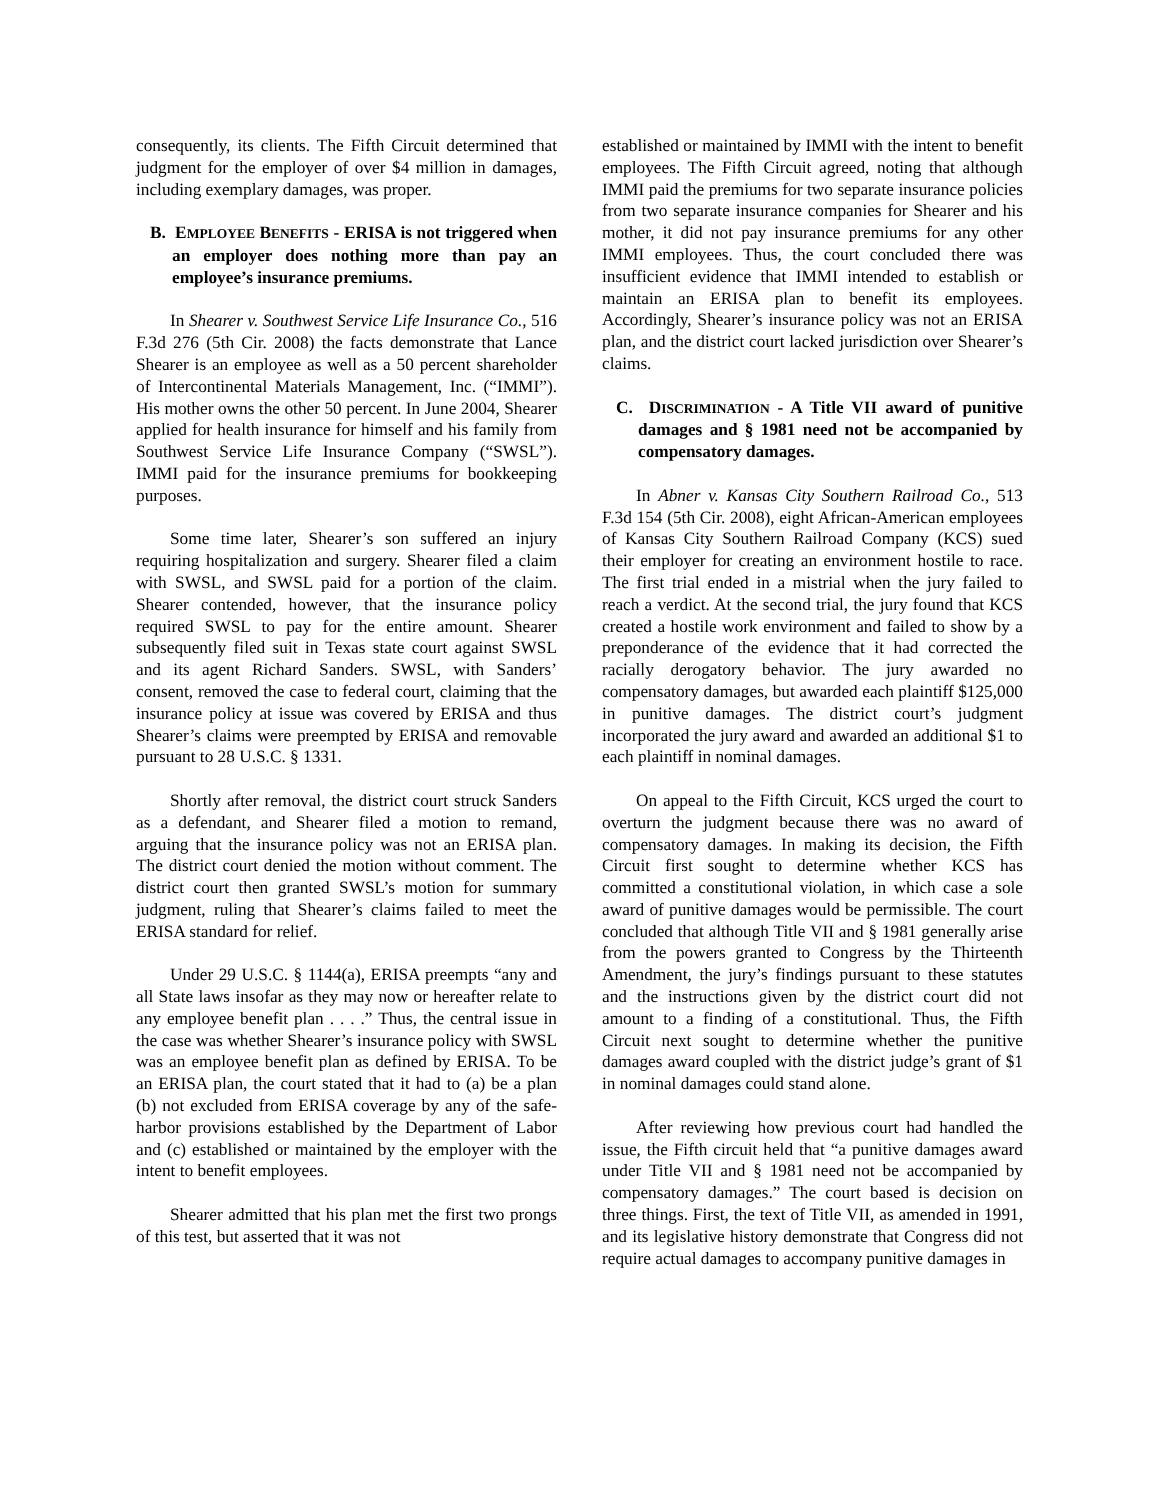consequently, its clients. The Fifth Circuit determined that judgment for the employer of over $4 million in damages, including exemplary damages, was proper.
B. EMPLOYEE BENEFITS - ERISA is not triggered when an employer does nothing more than pay an employee’s insurance premiums.
In Shearer v. Southwest Service Life Insurance Co., 516 F.3d 276 (5th Cir. 2008) the facts demonstrate that Lance Shearer is an employee as well as a 50 percent shareholder of Intercontinental Materials Management, Inc. (“IMMI”). His mother owns the other 50 percent. In June 2004, Shearer applied for health insurance for himself and his family from Southwest Service Life Insurance Company (“SWSL”). IMMI paid for the insurance premiums for bookkeeping purposes.
Some time later, Shearer’s son suffered an injury requiring hospitalization and surgery. Shearer filed a claim with SWSL, and SWSL paid for a portion of the claim. Shearer contended, however, that the insurance policy required SWSL to pay for the entire amount. Shearer subsequently filed suit in Texas state court against SWSL and its agent Richard Sanders. SWSL, with Sanders’ consent, removed the case to federal court, claiming that the insurance policy at issue was covered by ERISA and thus Shearer’s claims were preempted by ERISA and removable pursuant to 28 U.S.C. § 1331.
Shortly after removal, the district court struck Sanders as a defendant, and Shearer filed a motion to remand, arguing that the insurance policy was not an ERISA plan. The district court denied the motion without comment. The district court then granted SWSL’s motion for summary judgment, ruling that Shearer’s claims failed to meet the ERISA standard for relief.
Under 29 U.S.C. § 1144(a), ERISA preempts “any and all State laws insofar as they may now or hereafter relate to any employee benefit plan . . . .” Thus, the central issue in the case was whether Shearer’s insurance policy with SWSL was an employee benefit plan as defined by ERISA. To be an ERISA plan, the court stated that it had to (a) be a plan (b) not excluded from ERISA coverage by any of the safe-harbor provisions established by the Department of Labor and (c) established or maintained by the employer with the intent to benefit employees.
Shearer admitted that his plan met the first two prongs of this test, but asserted that it was not
established or maintained by IMMI with the intent to benefit employees. The Fifth Circuit agreed, noting that although IMMI paid the premiums for two separate insurance policies from two separate insurance companies for Shearer and his mother, it did not pay insurance premiums for any other IMMI employees. Thus, the court concluded there was insufficient evidence that IMMI intended to establish or maintain an ERISA plan to benefit its employees. Accordingly, Shearer’s insurance policy was not an ERISA plan, and the district court lacked jurisdiction over Shearer’s claims.
C. DISCRIMINATION - A Title VII award of punitive damages and § 1981 need not be accompanied by compensatory damages.
In Abner v. Kansas City Southern Railroad Co., 513 F.3d 154 (5th Cir. 2008), eight African-American employees of Kansas City Southern Railroad Company (KCS) sued their employer for creating an environment hostile to race. The first trial ended in a mistrial when the jury failed to reach a verdict. At the second trial, the jury found that KCS created a hostile work environment and failed to show by a preponderance of the evidence that it had corrected the racially derogatory behavior. The jury awarded no compensatory damages, but awarded each plaintiff $125,000 in punitive damages. The district court’s judgment incorporated the jury award and awarded an additional $1 to each plaintiff in nominal damages.
On appeal to the Fifth Circuit, KCS urged the court to overturn the judgment because there was no award of compensatory damages. In making its decision, the Fifth Circuit first sought to determine whether KCS has committed a constitutional violation, in which case a sole award of punitive damages would be permissible. The court concluded that although Title VII and § 1981 generally arise from the powers granted to Congress by the Thirteenth Amendment, the jury’s findings pursuant to these statutes and the instructions given by the district court did not amount to a finding of a constitutional. Thus, the Fifth Circuit next sought to determine whether the punitive damages award coupled with the district judge’s grant of $1 in nominal damages could stand alone.
After reviewing how previous court had handled the issue, the Fifth circuit held that “a punitive damages award under Title VII and § 1981 need not be accompanied by compensatory damages.” The court based is decision on three things. First, the text of Title VII, as amended in 1991, and its legislative history demonstrate that Congress did not require actual damages to accompany punitive damages in